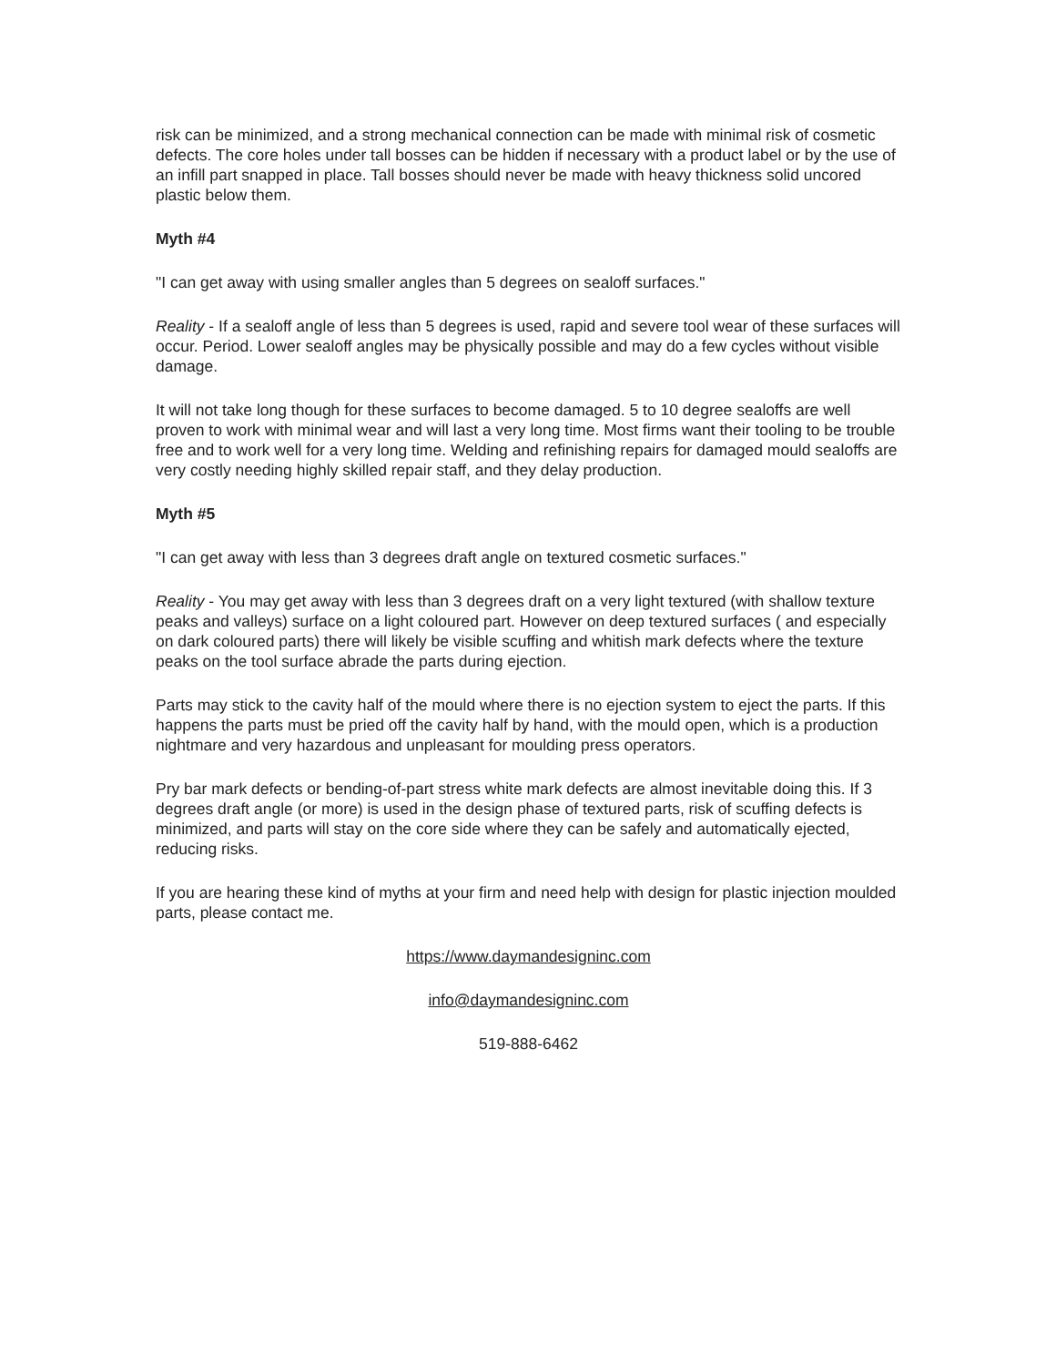risk can be minimized, and a strong mechanical connection can be made with minimal risk of cosmetic defects. The core holes under tall bosses can be hidden if necessary with a product label or by the use of an infill part snapped in place. Tall bosses should never be made with heavy thickness solid uncored plastic below them.
Myth #4
"I can get away with using smaller angles than 5 degrees on sealoff surfaces."
Reality - If a sealoff angle of less than 5 degrees is used, rapid and severe tool wear of these surfaces will occur. Period. Lower sealoff angles may be physically possible and may do a few cycles without visible damage.
It will not take long though for these surfaces to become damaged. 5 to 10 degree sealoffs are well proven to work with minimal wear and will last a very long time. Most firms want their tooling to be trouble free and to work well for a very long time. Welding and refinishing repairs for damaged mould sealoffs are very costly needing highly skilled repair staff, and they delay production.
Myth #5
"I can get away with less than 3 degrees draft angle on textured cosmetic surfaces."
Reality - You may get away with less than 3 degrees draft on a very light textured (with shallow texture peaks and valleys) surface on a light coloured part. However on deep textured surfaces ( and especially on dark coloured parts) there will likely be visible scuffing and whitish mark defects where the texture peaks on the tool surface abrade the parts during ejection.
Parts may stick to the cavity half of the mould where there is no ejection system to eject the parts. If this happens the parts must be pried off the cavity half by hand, with the mould open, which is a production nightmare and very hazardous and unpleasant for moulding press operators.
Pry bar mark defects or bending-of-part stress white mark defects are almost inevitable doing this. If 3 degrees draft angle (or more) is used in the design phase of textured parts, risk of scuffing defects is minimized, and parts will stay on the core side where they can be safely and automatically ejected, reducing risks.
If you are hearing these kind of myths at your firm and need help with design for plastic injection moulded parts, please contact me.
https://www.daymandesigninc.com
info@daymandesigninc.com
519-888-6462